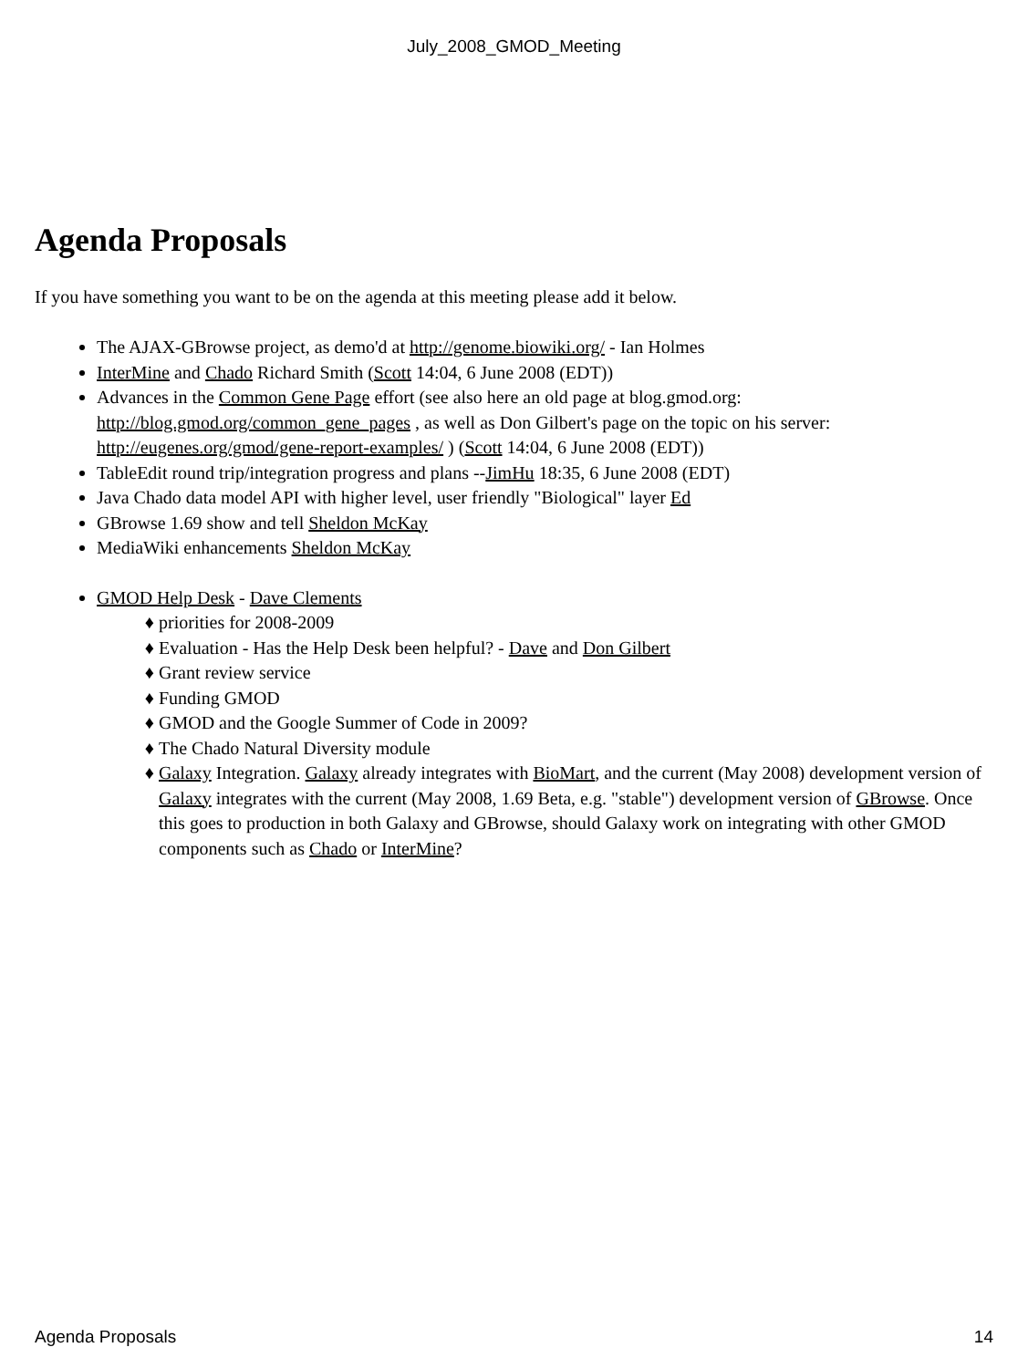July_2008_GMOD_Meeting
Agenda Proposals
If you have something you want to be on the agenda at this meeting please add it below.
The AJAX-GBrowse project, as demo'd at http://genome.biowiki.org/ - Ian Holmes
InterMine and Chado Richard Smith (Scott 14:04, 6 June 2008 (EDT))
Advances in the Common Gene Page effort (see also here an old page at blog.gmod.org: http://blog.gmod.org/common_gene_pages , as well as Don Gilbert's page on the topic on his server: http://eugenes.org/gmod/gene-report-examples/ ) (Scott 14:04, 6 June 2008 (EDT))
TableEdit round trip/integration progress and plans --JimHu 18:35, 6 June 2008 (EDT)
Java Chado data model API with higher level, user friendly "Biological" layer Ed
GBrowse 1.69 show and tell Sheldon McKay
MediaWiki enhancements Sheldon McKay
GMOD Help Desk - Dave Clements
priorities for 2008-2009
Evaluation - Has the Help Desk been helpful? - Dave and Don Gilbert
Grant review service
Funding GMOD
GMOD and the Google Summer of Code in 2009?
The Chado Natural Diversity module
Galaxy Integration. Galaxy already integrates with BioMart, and the current (May 2008) development version of Galaxy integrates with the current (May 2008, 1.69 Beta, e.g. "stable") development version of GBrowse. Once this goes to production in both Galaxy and GBrowse, should Galaxy work on integrating with other GMOD components such as Chado or InterMine?
Agenda Proposals 14